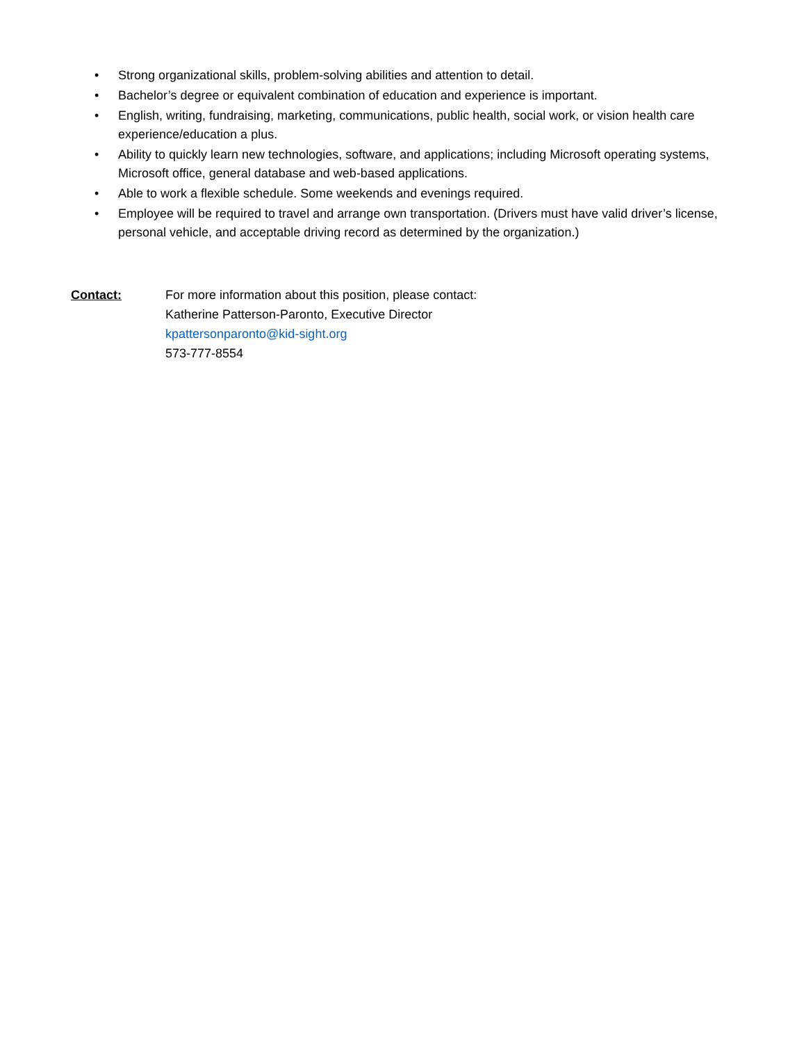• Strong organizational skills, problem-solving abilities and attention to detail.
• Bachelor’s degree or equivalent combination of education and experience is important.
• English, writing, fundraising, marketing, communications, public health, social work, or vision health care experience/education a plus.
• Ability to quickly learn new technologies, software, and applications; including Microsoft operating systems, Microsoft office, general database and web-based applications.
• Able to work a flexible schedule. Some weekends and evenings required.
• Employee will be required to travel and arrange own transportation. (Drivers must have valid driver’s license, personal vehicle, and acceptable driving record as determined by the organization.)
Contact: For more information about this position, please contact:
Katherine Patterson-Paronto, Executive Director
kpattersonparonto@kid-sight.org
573-777-8554